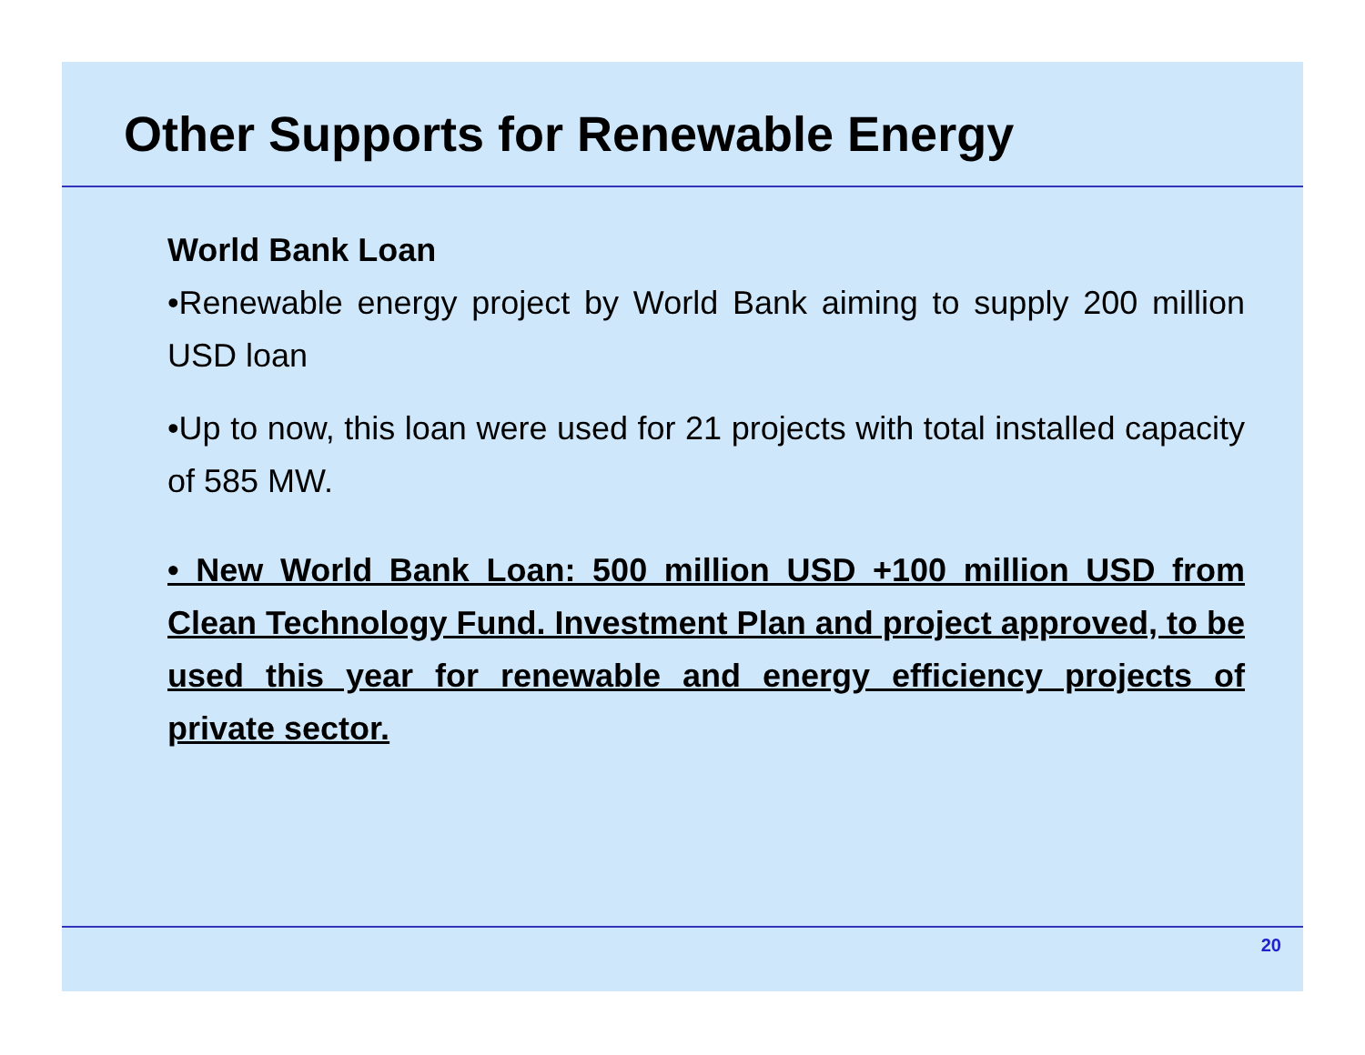Other Supports for Renewable Energy
World Bank Loan
•Renewable energy project by World Bank aiming to supply 200 million USD loan
•Up to now, this loan were used for 21 projects with total installed capacity of 585 MW.
• New World Bank Loan: 500 million USD +100 million USD from Clean Technology Fund. Investment Plan and project approved, to be used this year for renewable and energy efficiency projects of private sector.
20